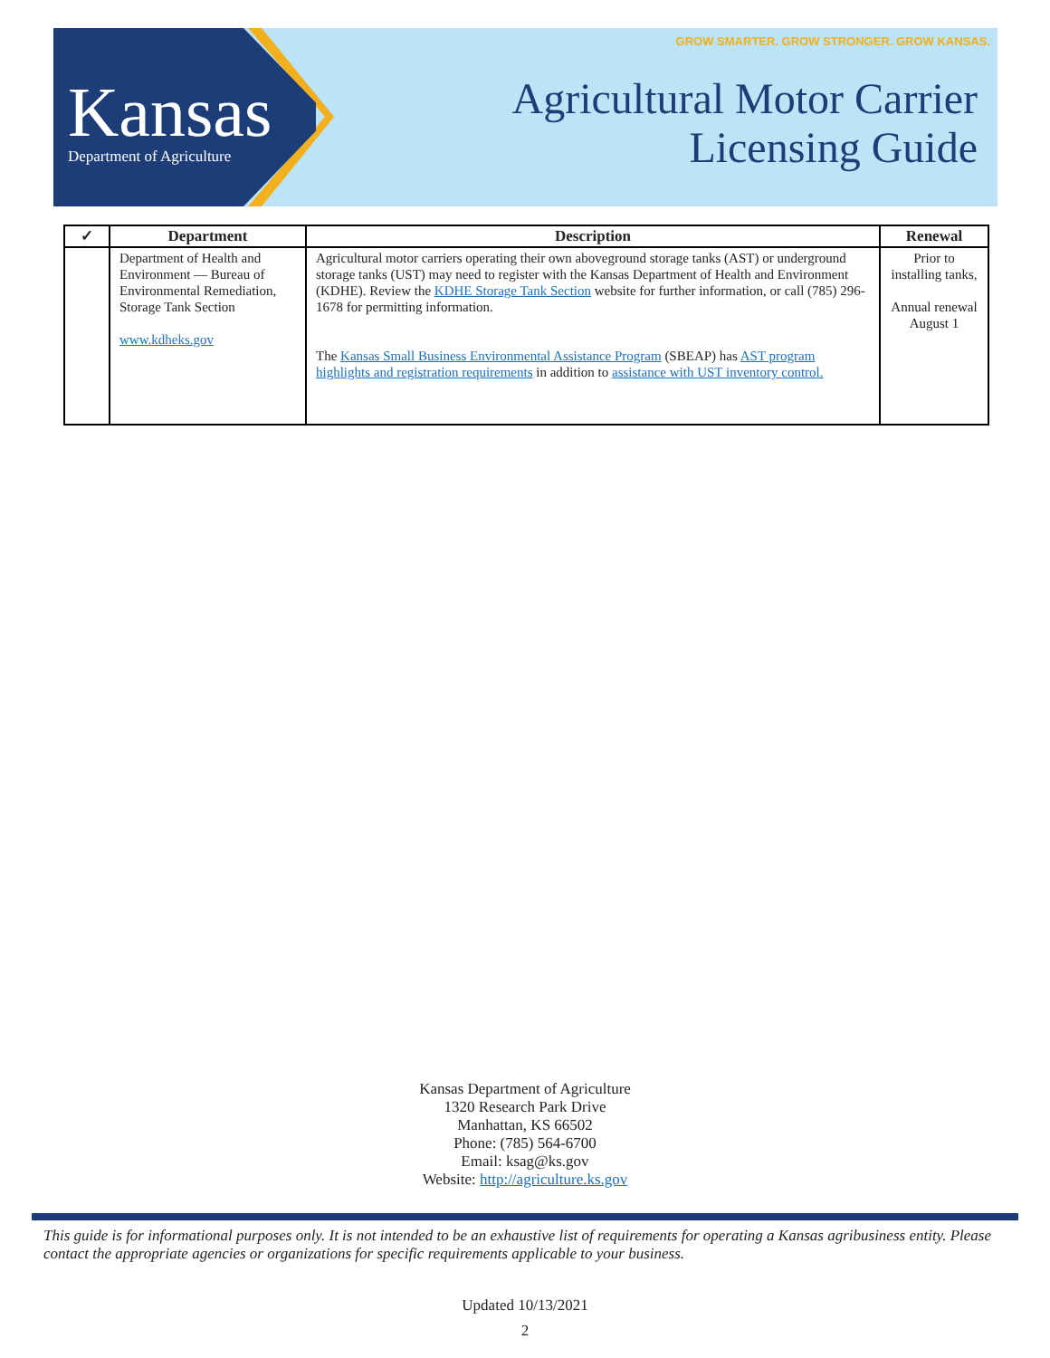Kansas
Department of Agriculture
GROW SMARTER. GROW STRONGER. GROW KANSAS.
Agricultural Motor Carrier
Licensing Guide
| ✓ | Department | Description | Renewal |
| --- | --- | --- | --- |
| | Department of Health and Environment — Bureau of Environmental Remediation, Storage Tank Section www.kdheks.gov | Agricultural motor carriers operating their own aboveground storage tanks (AST) or underground storage tanks (UST) may need to register with the Kansas Department of Health and Environment (KDHE). Review the KDHE Storage Tank Section website for further information, or call (785) 296-1678 for permitting information. The Kansas Small Business Environmental Assistance Program (SBEAP) has AST program highlights and registration requirements in addition to assistance with UST inventory control. | Prior to installing tanks, Annual renewal August 1 |
Kansas Department of Agriculture
1320 Research Park Drive
Manhattan, KS 66502
Phone: (785) 564-6700
Email: ksag@ks.gov
Website: http://agriculture.ks.gov
This guide is for informational purposes only. It is not intended to be an exhaustive list of requirements for operating a Kansas agribusiness entity. Please contact the appropriate agencies or organizations for specific requirements applicable to your business.
Updated 10/13/2021
2